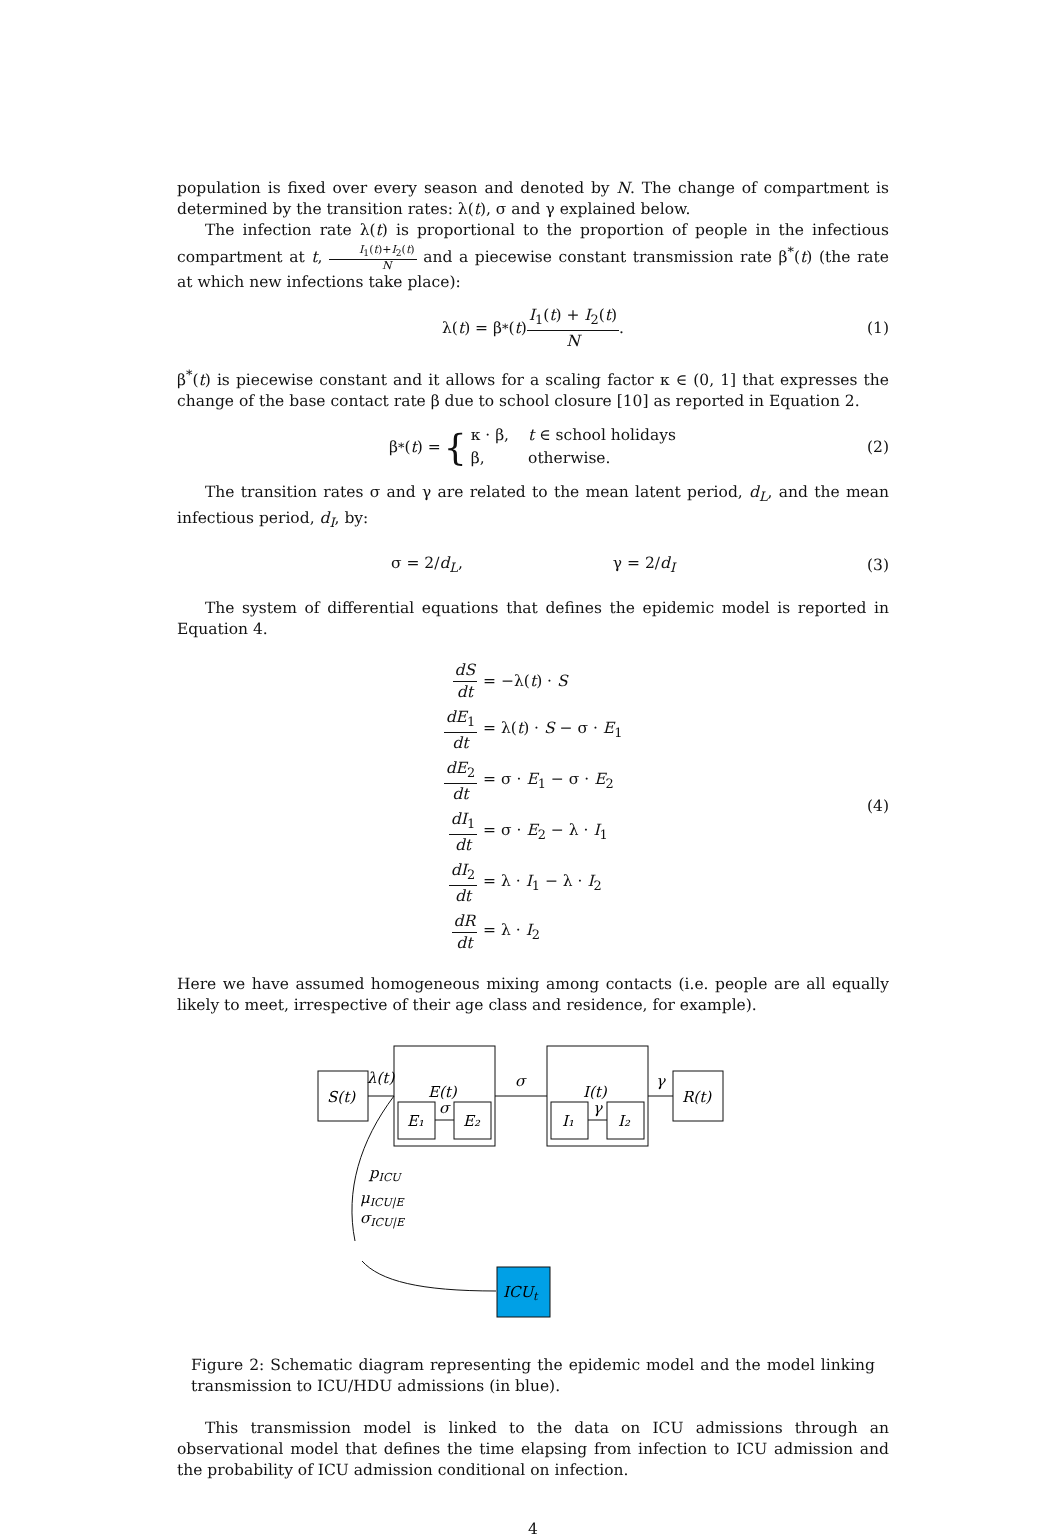population is fixed over every season and denoted by N. The change of compartment is determined by the transition rates: λ(t), σ and γ explained below.
The infection rate λ(t) is proportional to the proportion of people in the infectious compartment at t, I<sub>1</sub>(t)+I<sub>2</sub>(t) N and a piecewise constant transmission rate β<sup>*</sup>(t) (the rate at which new infections take place):
λ(t) = β<sup>*</sup>(t) I<sub>1</sub>(t) + I<sub>2</sub>(t) N. (1)
β<sup>*</sup>(t) is piecewise constant and it allows for a scaling factor κ ∈ (0, 1] that expresses the change of the base contact rate β due to school closure [10] as reported in Equation 2.
β<sup>*</sup>(t) = {
| κ · β, | t ∈ school holidays |
| β, | otherwise. |
(2)
The transition rates σ and γ are related to the mean latent period, d<sub>L</sub>, and the mean infectious period, d<sub>I</sub>, by:
σ = 2/d<sub>L</sub>, γ = 2/d<sub>I</sub> (3)
The system of differential equations that defines the epidemic model is reported in Equation 4.
| dS dt | = −λ( t ) · S |
| dE<sub>1</sub> dt | = λ( t ) · S − σ · E<sub>1</sub> |
| dE<sub>2</sub> dt | = σ · E<sub>1</sub> − σ · E<sub>2</sub> |
| dI<sub>1</sub> dt | = σ · E<sub>2</sub> − λ · I<sub>1</sub> |
| dI<sub>2</sub> dt | = λ · I<sub>1</sub> − λ · I<sub>2</sub> |
| dR dt | = λ · I<sub>2</sub> |
(4)
Here we have assumed homogeneous mixing among contacts (i.e. people are all equally likely to meet, irrespective of their age class and residence, for example).
S(t)
λ(t)
E(t)
E₁
E₂
σ
σ
I(t)
I₁
I₂
γ
γ
R(t)
pICU
μICU|E
σICU|E
ICUt
Figure 2: Schematic diagram representing the epidemic model and the model linking transmission to ICU/HDU admissions (in blue).
This transmission model is linked to the data on ICU admissions through an observational model that defines the time elapsing from infection to ICU admission and the probability of ICU admission conditional on infection.
4